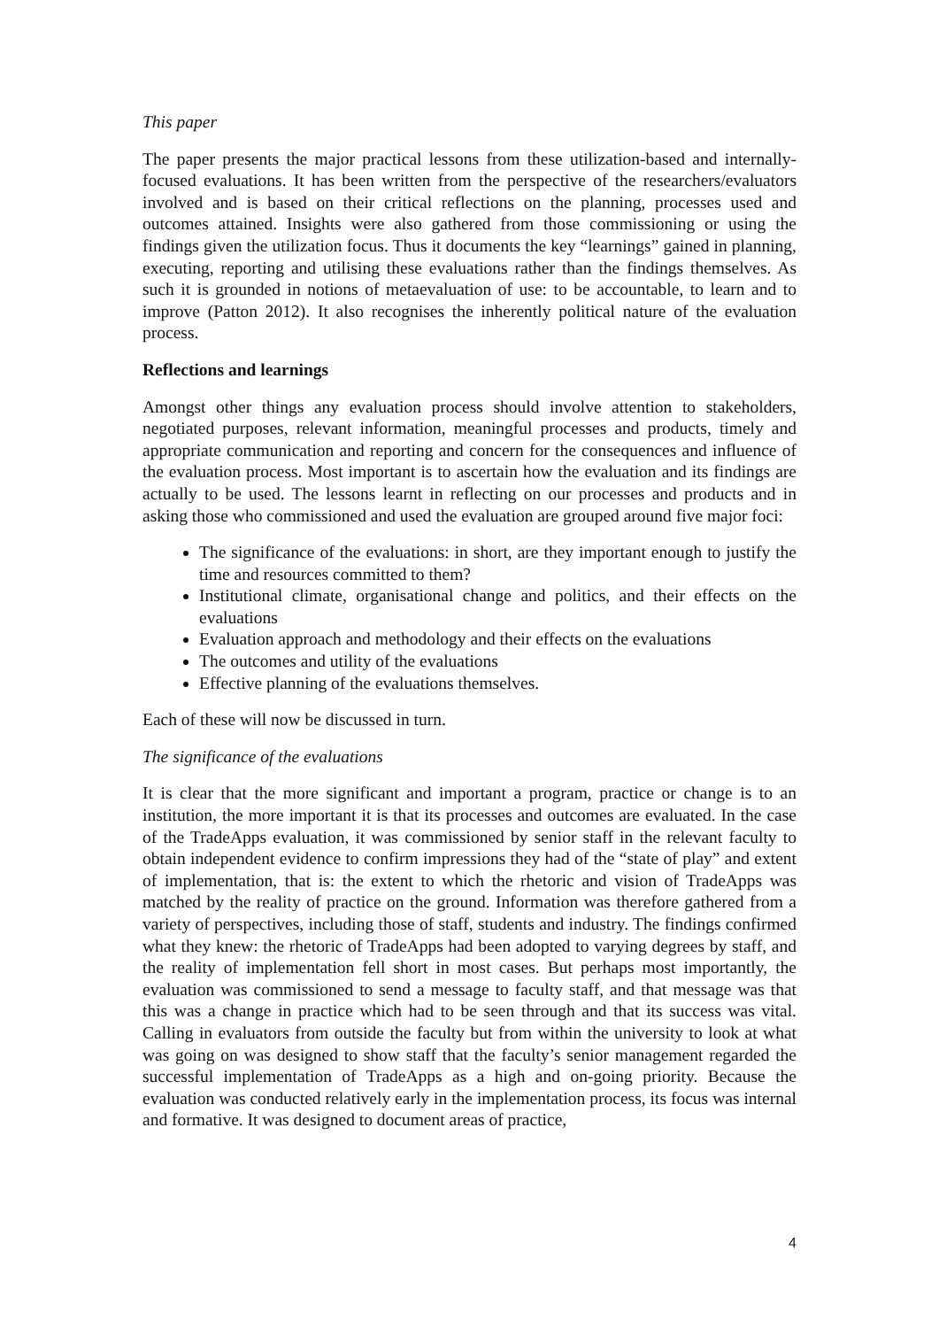This paper
The paper presents the major practical lessons from these utilization-based and internally-focused evaluations. It has been written from the perspective of the researchers/evaluators involved and is based on their critical reflections on the planning, processes used and outcomes attained. Insights were also gathered from those commissioning or using the findings given the utilization focus. Thus it documents the key “learnings” gained in planning, executing, reporting and utilising these evaluations rather than the findings themselves. As such it is grounded in notions of metaevaluation of use: to be accountable, to learn and to improve (Patton 2012). It also recognises the inherently political nature of the evaluation process.
Reflections and learnings
Amongst other things any evaluation process should involve attention to stakeholders, negotiated purposes, relevant information, meaningful processes and products, timely and appropriate communication and reporting and concern for the consequences and influence of the evaluation process. Most important is to ascertain how the evaluation and its findings are actually to be used. The lessons learnt in reflecting on our processes and products and in asking those who commissioned and used the evaluation are grouped around five major foci:
The significance of the evaluations: in short, are they important enough to justify the time and resources committed to them?
Institutional climate, organisational change and politics, and their effects on the evaluations
Evaluation approach and methodology and their effects on the evaluations
The outcomes and utility of the evaluations
Effective planning of the evaluations themselves.
Each of these will now be discussed in turn.
The significance of the evaluations
It is clear that the more significant and important a program, practice or change is to an institution, the more important it is that its processes and outcomes are evaluated. In the case of the TradeApps evaluation, it was commissioned by senior staff in the relevant faculty to obtain independent evidence to confirm impressions they had of the “state of play” and extent of implementation, that is: the extent to which the rhetoric and vision of TradeApps was matched by the reality of practice on the ground. Information was therefore gathered from a variety of perspectives, including those of staff, students and industry. The findings confirmed what they knew: the rhetoric of TradeApps had been adopted to varying degrees by staff, and the reality of implementation fell short in most cases. But perhaps most importantly, the evaluation was commissioned to send a message to faculty staff, and that message was that this was a change in practice which had to be seen through and that its success was vital. Calling in evaluators from outside the faculty but from within the university to look at what was going on was designed to show staff that the faculty’s senior management regarded the successful implementation of TradeApps as a high and on-going priority. Because the evaluation was conducted relatively early in the implementation process, its focus was internal and formative. It was designed to document areas of practice,
4